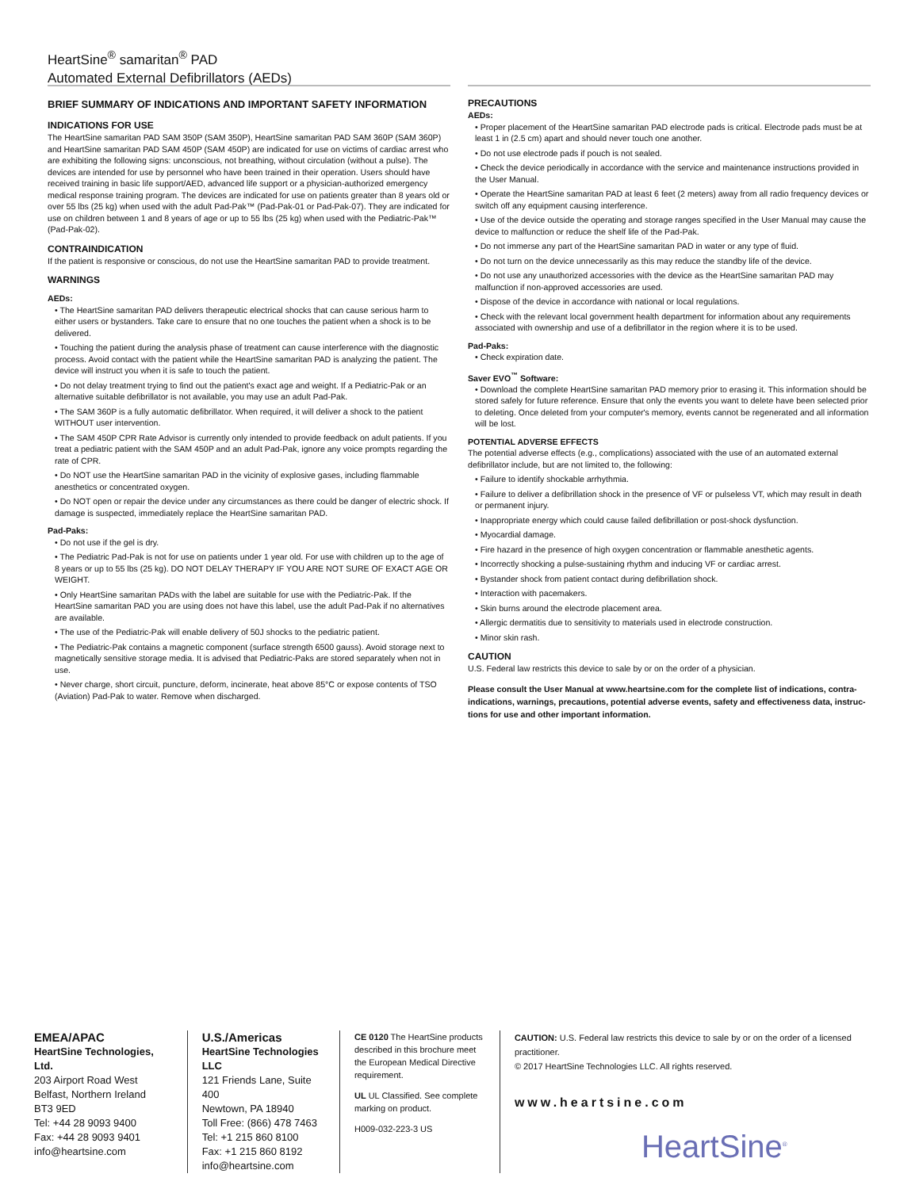HeartSine<sup>®</sup> samaritan<sup>®</sup> PAD
Automated External Defibrillators (AEDs)
BRIEF SUMMARY OF INDICATIONS AND IMPORTANT SAFETY INFORMATION
INDICATIONS FOR USE
The HeartSine samaritan PAD SAM 350P (SAM 350P), HeartSine samaritan PAD SAM 360P (SAM 360P) and HeartSine samaritan PAD SAM 450P (SAM 450P) are indicated for use on victims of cardiac arrest who are exhibiting the following signs: unconscious, not breathing, without circulation (without a pulse). The devices are intended for use by personnel who have been trained in their operation. Users should have received training in basic life support/AED, advanced life support or a physician-authorized emergency medical response training program. The devices are indicated for use on patients greater than 8 years old or over 55 lbs (25 kg) when used with the adult Pad-Pak™ (Pad-Pak-01 or Pad-Pak-07). They are indicated for use on children between 1 and 8 years of age or up to 55 lbs (25 kg) when used with the Pediatric-Pak™ (Pad-Pak-02).
CONTRAINDICATION
If the patient is responsive or conscious, do not use the HeartSine samaritan PAD to provide treatment.
WARNINGS
AEDs:
• The HeartSine samaritan PAD delivers therapeutic electrical shocks that can cause serious harm to either users or bystanders. Take care to ensure that no one touches the patient when a shock is to be delivered.
• Touching the patient during the analysis phase of treatment can cause interference with the diagnostic process. Avoid contact with the patient while the HeartSine samaritan PAD is analyzing the patient. The device will instruct you when it is safe to touch the patient.
• Do not delay treatment trying to find out the patient's exact age and weight. If a Pediatric-Pak or an alternative suitable defibrillator is not available, you may use an adult Pad-Pak.
• The SAM 360P is a fully automatic defibrillator. When required, it will deliver a shock to the patient WITHOUT user intervention.
• The SAM 450P CPR Rate Advisor is currently only intended to provide feedback on adult patients. If you treat a pediatric patient with the SAM 450P and an adult Pad-Pak, ignore any voice prompts regarding the rate of CPR.
• Do NOT use the HeartSine samaritan PAD in the vicinity of explosive gases, including flammable anesthetics or concentrated oxygen.
• Do NOT open or repair the device under any circumstances as there could be danger of electric shock. If damage is suspected, immediately replace the HeartSine samaritan PAD.
Pad-Paks:
• Do not use if the gel is dry.
• The Pediatric Pad-Pak is not for use on patients under 1 year old. For use with children up to the age of 8 years or up to 55 lbs (25 kg). DO NOT DELAY THERAPY IF YOU ARE NOT SURE OF EXACT AGE OR WEIGHT.
• Only HeartSine samaritan PADs with the label are suitable for use with the Pediatric-Pak. If the HeartSine samaritan PAD you are using does not have this label, use the adult Pad-Pak if no alternatives are available.
• The use of the Pediatric-Pak will enable delivery of 50J shocks to the pediatric patient.
• The Pediatric-Pak contains a magnetic component (surface strength 6500 gauss). Avoid storage next to magnetically sensitive storage media. It is advised that Pediatric-Paks are stored separately when not in use.
• Never charge, short circuit, puncture, deform, incinerate, heat above 85°C or expose contents of TSO (Aviation) Pad-Pak to water. Remove when discharged.
PRECAUTIONS
AEDs:
• Proper placement of the HeartSine samaritan PAD electrode pads is critical. Electrode pads must be at least 1 in (2.5 cm) apart and should never touch one another.
• Do not use electrode pads if pouch is not sealed.
• Check the device periodically in accordance with the service and maintenance instructions provided in the User Manual.
• Operate the HeartSine samaritan PAD at least 6 feet (2 meters) away from all radio frequency devices or switch off any equipment causing interference.
• Use of the device outside the operating and storage ranges specified in the User Manual may cause the device to malfunction or reduce the shelf life of the Pad-Pak.
• Do not immerse any part of the HeartSine samaritan PAD in water or any type of fluid.
• Do not turn on the device unnecessarily as this may reduce the standby life of the device.
• Do not use any unauthorized accessories with the device as the HeartSine samaritan PAD may malfunction if non-approved accessories are used.
• Dispose of the device in accordance with national or local regulations.
• Check with the relevant local government health department for information about any requirements associated with ownership and use of a defibrillator in the region where it is to be used.
Pad-Paks:
• Check expiration date.
Saver EVO<sup>™</sup> Software:
• Download the complete HeartSine samaritan PAD memory prior to erasing it. This information should be stored safely for future reference. Ensure that only the events you want to delete have been selected prior to deleting. Once deleted from your computer's memory, events cannot be regenerated and all information will be lost.
POTENTIAL ADVERSE EFFECTS
The potential adverse effects (e.g., complications) associated with the use of an automated external defibrillator include, but are not limited to, the following:
• Failure to identify shockable arrhythmia.
• Failure to deliver a defibrillation shock in the presence of VF or pulseless VT, which may result in death or permanent injury.
• Inappropriate energy which could cause failed defibrillation or post-shock dysfunction.
• Myocardial damage.
• Fire hazard in the presence of high oxygen concentration or flammable anesthetic agents.
• Incorrectly shocking a pulse-sustaining rhythm and inducing VF or cardiac arrest.
• Bystander shock from patient contact during defibrillation shock.
• Interaction with pacemakers.
• Skin burns around the electrode placement area.
• Allergic dermatitis due to sensitivity to materials used in electrode construction.
• Minor skin rash.
CAUTION
U.S. Federal law restricts this device to sale by or on the order of a physician.
Please consult the User Manual at www.heartsine.com for the complete list of indications, contra-indications, warnings, precautions, potential adverse events, safety and effectiveness data, instruc-tions for use and other important information.
EMEA/APAC
HeartSine Technologies, Ltd.
203 Airport Road West
Belfast, Northern Ireland
BT3 9ED
Tel: +44 28 9093 9400
Fax: +44 28 9093 9401
info@heartsine.com
U.S./Americas
HeartSine Technologies LLC
121 Friends Lane, Suite 400
Newtown, PA 18940
Toll Free: (866) 478 7463
Tel: +1 215 860 8100
Fax: +1 215 860 8192
info@heartsine.com
CE 0120 The HeartSine products described in this brochure meet the European Medical Directive requirement.
UL UL Classified. See complete marking on product.
H009-032-223-3 US
CAUTION: U.S. Federal law restricts this device to sale by or on the order of a licensed practitioner.
© 2017 HeartSine Technologies LLC. All rights reserved.
www.heartsine.com
HeartSine<sup>®</sup>